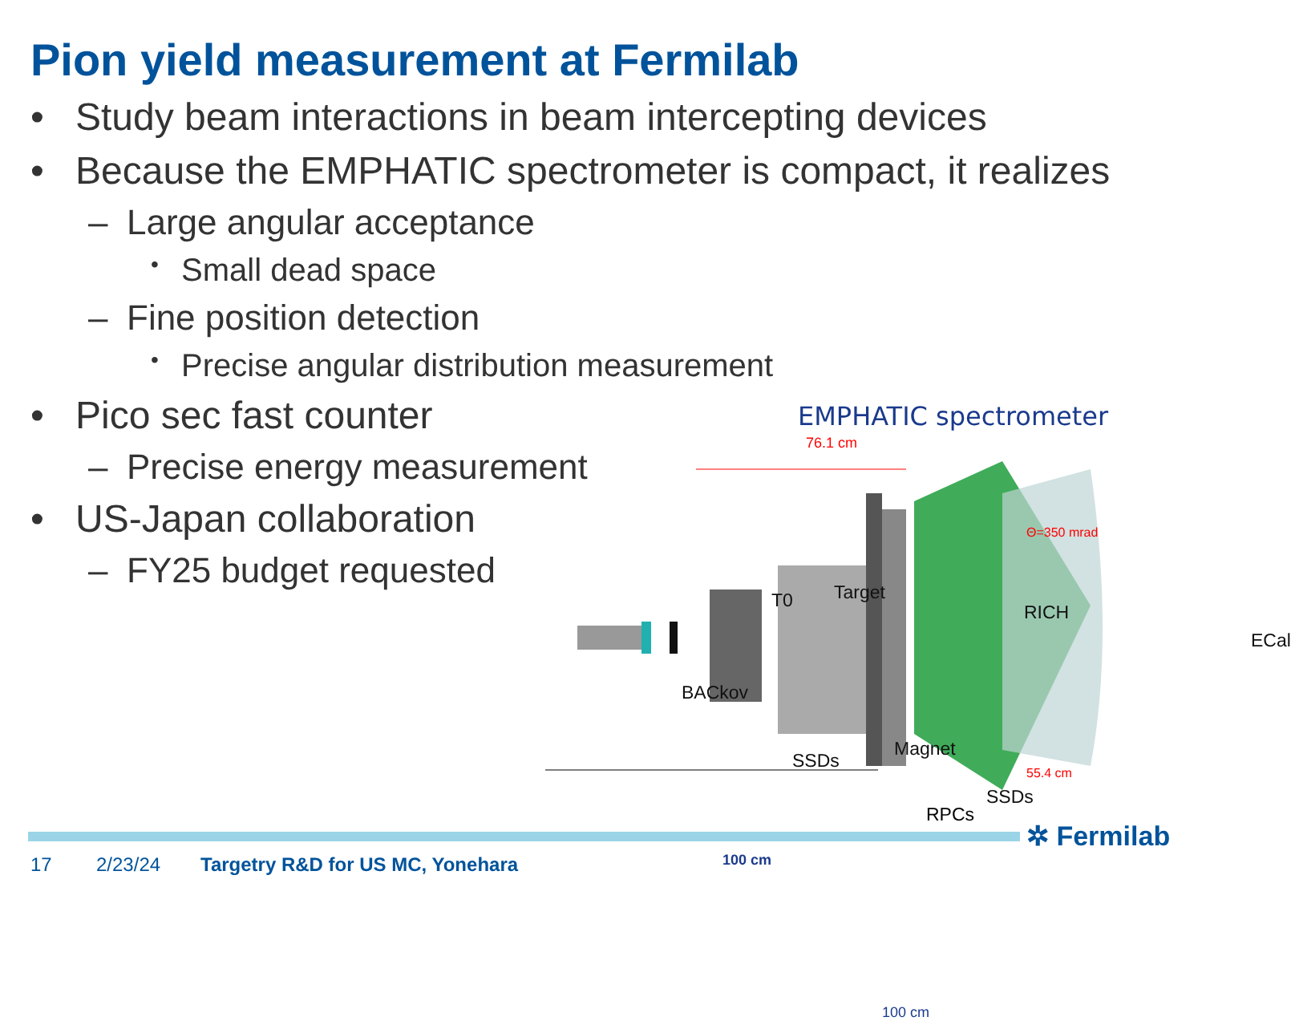Pion yield measurement at Fermilab
• Study beam interactions in beam intercepting devices
• Because the EMPHATIC spectrometer is compact, it realizes
– Large angular acceptance
• Small dead space
– Fine position detection
• Precise angular distribution measurement
• Pico sec fast counter
– Precise energy measurement
• US-Japan collaboration
– FY25 budget requested
EMPHATIC spectrometer
76.1 cm
Target T0
Θ=350 mrad
RICH
ECal
BACkov
Magnet
SSDs
SSDs
55.4 cm
100 cm
100 cm
RPCs
✲ Fermilab
17 2/23/24 Targetry R&D for US MC, Yonehara